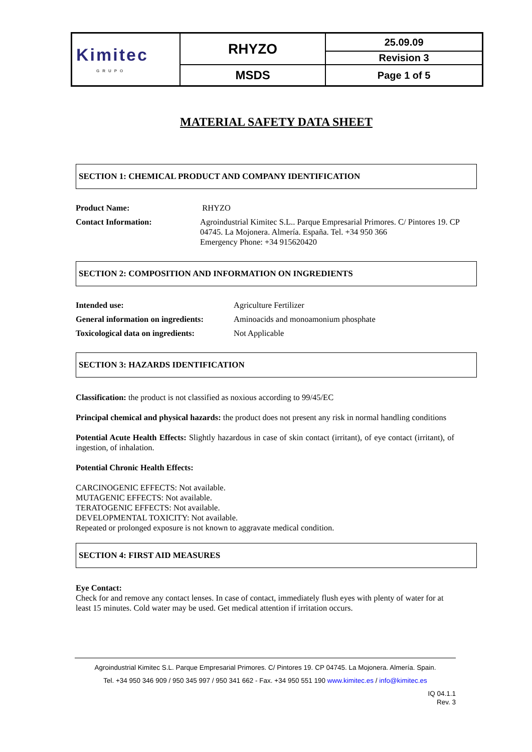| Kimitec GRUPO | RHYZO | 25.09.09 |
| | | Revision 3 |
| | MSDS | Page 1 of 5 |
MATERIAL SAFETY DATA SHEET
SECTION 1: CHEMICAL PRODUCT AND COMPANY IDENTIFICATION
| Product Name: | RHYZO |
| Contact Information: | Agroindustrial Kimitec S.L.. Parque Empresarial Primores. C/ Pintores 19. CP 04745. La Mojonera. Almería. España. Tel. +34 950 366 Emergency Phone: +34 915620420 |
SECTION 2: COMPOSITION AND INFORMATION ON INGREDIENTS
| Intended use: | Agriculture Fertilizer |
| General information on ingredients: | Aminoacids and monoamonium phosphate |
| Toxicological data on ingredients: | Not Applicable |
SECTION 3: HAZARDS IDENTIFICATION
Classification: the product is not classified as noxious according to 99/45/EC
Principal chemical and physical hazards: the product does not present any risk in normal handling conditions
Potential Acute Health Effects: Slightly hazardous in case of skin contact (irritant), of eye contact (irritant), of ingestion, of inhalation.
Potential Chronic Health Effects:
CARCINOGENIC EFFECTS: Not available.
MUTAGENIC EFFECTS: Not available.
TERATOGENIC EFFECTS: Not available.
DEVELOPMENTAL TOXICITY: Not available.
Repeated or prolonged exposure is not known to aggravate medical condition.
SECTION 4: FIRST AID MEASURES
Eye Contact:
Check for and remove any contact lenses. In case of contact, immediately flush eyes with plenty of water for at least 15 minutes. Cold water may be used. Get medical attention if irritation occurs.
Agroindustrial Kimitec S.L. Parque Empresarial Primores. C/ Pintores 19. CP 04745. La Mojonera. Almería. Spain.
Tel. +34 950 346 909 / 950 345 997 / 950 341 662 - Fax. +34 950 551 190 www.kimitec.es / info@kimitec.es
IQ 04.1.1
Rev. 3